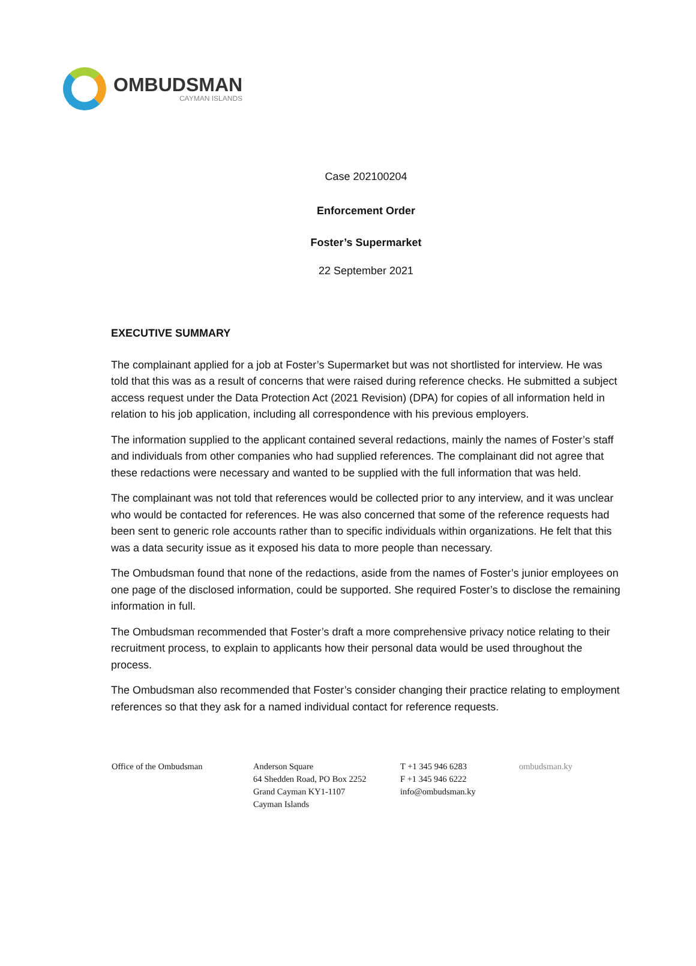OMBUDSMAN
CAYMAN ISLANDS
Case 202100204
Enforcement Order
Foster’s Supermarket
22 September 2021
EXECUTIVE SUMMARY
The complainant applied for a job at Foster’s Supermarket but was not shortlisted for interview. He was told that this was as a result of concerns that were raised during reference checks. He submitted a subject access request under the Data Protection Act (2021 Revision) (DPA) for copies of all information held in relation to his job application, including all correspondence with his previous employers.
The information supplied to the applicant contained several redactions, mainly the names of Foster’s staff and individuals from other companies who had supplied references. The complainant did not agree that these redactions were necessary and wanted to be supplied with the full information that was held.
The complainant was not told that references would be collected prior to any interview, and it was unclear who would be contacted for references. He was also concerned that some of the reference requests had been sent to generic role accounts rather than to specific individuals within organizations. He felt that this was a data security issue as it exposed his data to more people than necessary.
The Ombudsman found that none of the redactions, aside from the names of Foster’s junior employees on one page of the disclosed information, could be supported. She required Foster’s to disclose the remaining information in full.
The Ombudsman recommended that Foster’s draft a more comprehensive privacy notice relating to their recruitment process, to explain to applicants how their personal data would be used throughout the process.
The Ombudsman also recommended that Foster’s consider changing their practice relating to employment references so that they ask for a named individual contact for reference requests.
Office of the Ombudsman Anderson Square
64 Shedden Road, PO Box 2252
Grand Cayman KY1-1107
Cayman Islands
T +1 345 946 6283
F +1 345 946 6222
info@ombudsman.ky
ombudsman.ky